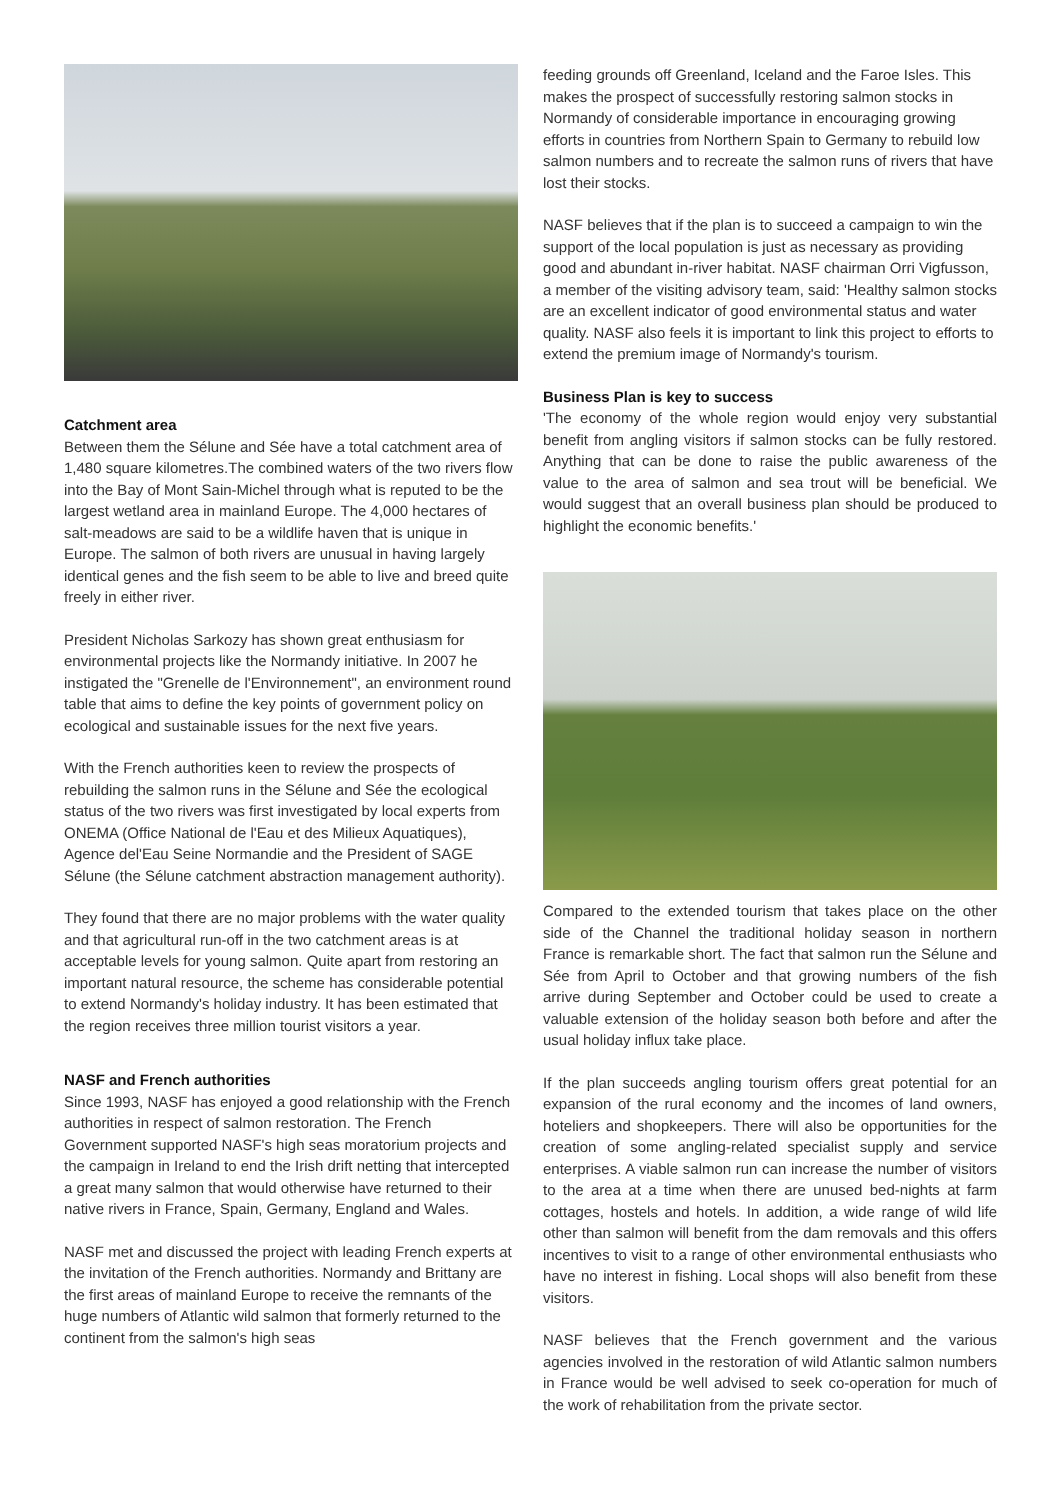Catchment area
Between them the Sélune and Sée have a total catchment area of 1,480 square kilometres.The combined waters of the two rivers flow into the Bay of Mont Sain-Michel through what is reputed to be the largest wetland area in mainland Europe. The 4,000 hectares of salt-meadows are said to be a wildlife haven that is unique in Europe. The salmon of both rivers are unusual in having largely identical genes and the fish seem to be able to live and breed quite freely in either river.
President Nicholas Sarkozy has shown great enthusiasm for environmental projects like the Normandy initiative. In 2007 he instigated the "Grenelle de l'Environnement", an environment round table that aims to define the key points of government policy on ecological and sustainable issues for the next five years.
With the French authorities keen to review the prospects of rebuilding the salmon runs in the Sélune and Sée the ecological status of the two rivers was first investigated by local experts from ONEMA (Office National de l'Eau et des Milieux Aquatiques), Agence del'Eau Seine Normandie and the President of SAGE Sélune (the Sélune catchment abstraction management authority).
They found that there are no major problems with the water quality and that agricultural run-off in the two catchment areas is at acceptable levels for young salmon. Quite apart from restoring an important natural resource, the scheme has considerable potential to extend Normandy's holiday industry. It has been estimated that the region receives three million tourist visitors a year.
NASF and French authorities
Since 1993, NASF has enjoyed a good relationship with the French authorities in respect of salmon restoration. The French Government supported NASF's high seas moratorium projects and the campaign in Ireland to end the Irish drift netting that intercepted a great many salmon that would otherwise have returned to their native rivers in France, Spain, Germany, England and Wales.
NASF met and discussed the project with leading French experts at the invitation of the French authorities. Normandy and Brittany are the first areas of mainland Europe to receive the remnants of the huge numbers of Atlantic wild salmon that formerly returned to the continent from the salmon's high seas
feeding grounds off Greenland, Iceland and the Faroe Isles. This makes the prospect of successfully restoring salmon stocks in Normandy of considerable importance in encouraging growing efforts in countries from Northern Spain to Germany to rebuild low salmon numbers and to recreate the salmon runs of rivers that have lost their stocks.
NASF believes that if the plan is to succeed a campaign to win the support of the local population is just as necessary as providing good and abundant in-river habitat. NASF chairman Orri Vigfusson, a member of the visiting advisory team, said: 'Healthy salmon stocks are an excellent indicator of good environmental status and water quality. NASF also feels it is important to link this project to efforts to extend the premium image of Normandy's tourism.
Business Plan is key to success
'The economy of the whole region would enjoy very substantial benefit from angling visitors if salmon stocks can be fully restored. Anything that can be done to raise the public awareness of the value to the area of salmon and sea trout will be beneficial. We would suggest that an overall business plan should be produced to highlight the economic benefits.'
Compared to the extended tourism that takes place on the other side of the Channel the traditional holiday season in northern France is remarkable short. The fact that salmon run the Sélune and Sée from April to October and that growing numbers of the fish arrive during September and October could be used to create a valuable extension of the holiday season both before and after the usual holiday influx take place.
If the plan succeeds angling tourism offers great potential for an expansion of the rural economy and the incomes of land owners, hoteliers and shopkeepers. There will also be opportunities for the creation of some angling-related specialist supply and service enterprises. A viable salmon run can increase the number of visitors to the area at a time when there are unused bed-nights at farm cottages, hostels and hotels. In addition, a wide range of wild life other than salmon will benefit from the dam removals and this offers incentives to visit to a range of other environmental enthusiasts who have no interest in fishing. Local shops will also benefit from these visitors.
NASF believes that the French government and the various agencies involved in the restoration of wild Atlantic salmon numbers in France would be well advised to seek co-operation for much of the work of rehabilitation from the private sector.